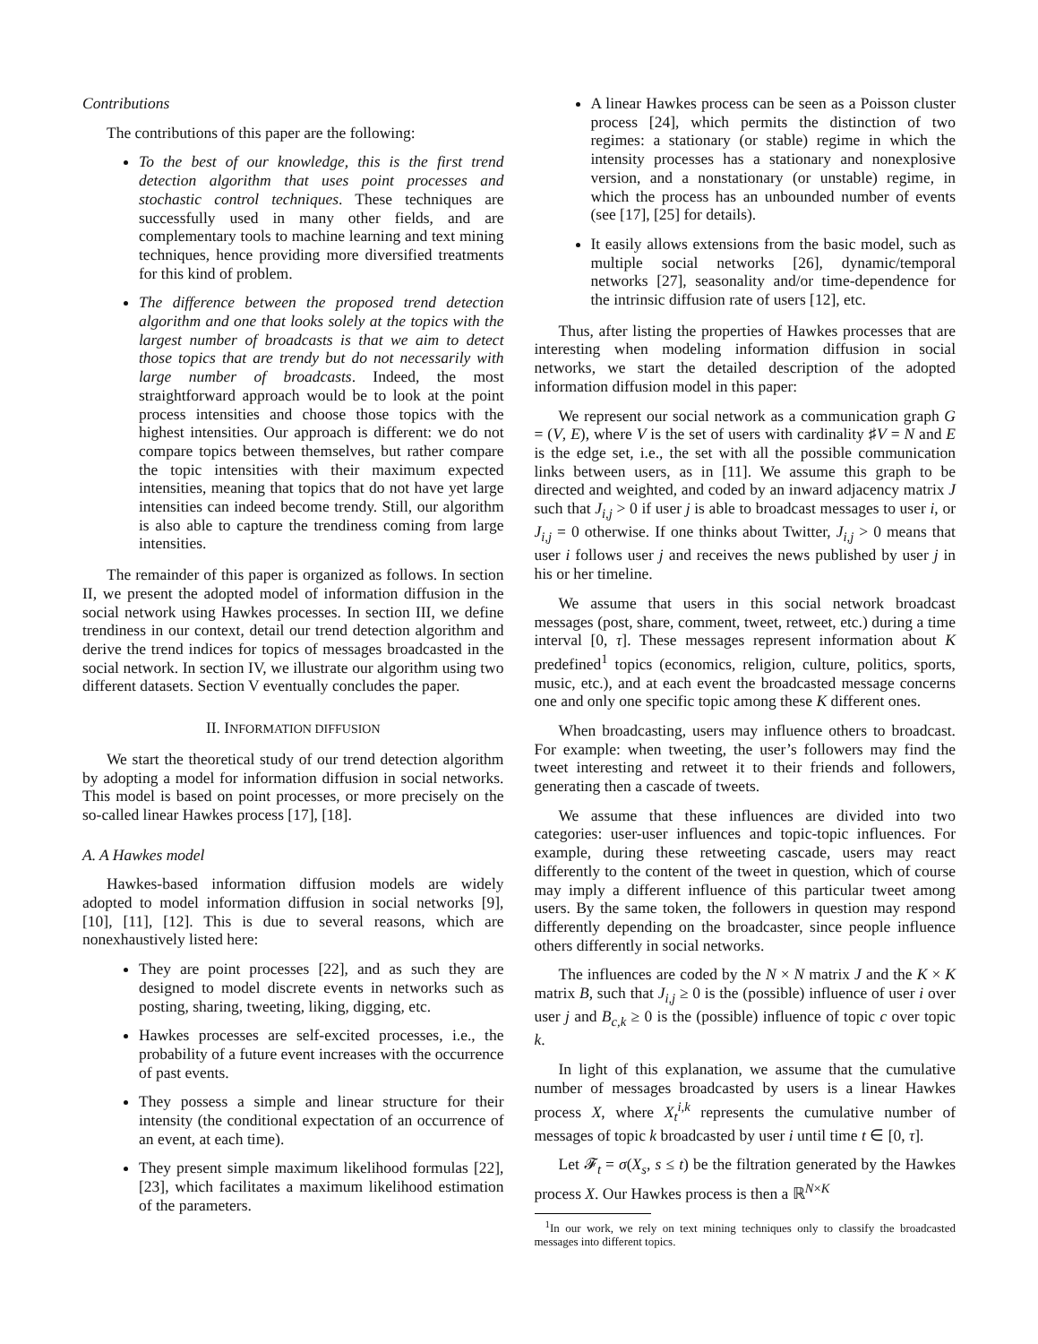Contributions
The contributions of this paper are the following:
To the best of our knowledge, this is the first trend detection algorithm that uses point processes and stochastic control techniques. These techniques are successfully used in many other fields, and are complementary tools to machine learning and text mining techniques, hence providing more diversified treatments for this kind of problem.
The difference between the proposed trend detection algorithm and one that looks solely at the topics with the largest number of broadcasts is that we aim to detect those topics that are trendy but do not necessarily with large number of broadcasts. Indeed, the most straightforward approach would be to look at the point process intensities and choose those topics with the highest intensities. Our approach is different: we do not compare topics between themselves, but rather compare the topic intensities with their maximum expected intensities, meaning that topics that do not have yet large intensities can indeed become trendy. Still, our algorithm is also able to capture the trendiness coming from large intensities.
The remainder of this paper is organized as follows. In section II, we present the adopted model of information diffusion in the social network using Hawkes processes. In section III, we define trendiness in our context, detail our trend detection algorithm and derive the trend indices for topics of messages broadcasted in the social network. In section IV, we illustrate our algorithm using two different datasets. Section V eventually concludes the paper.
II. INFORMATION DIFFUSION
We start the theoretical study of our trend detection algorithm by adopting a model for information diffusion in social networks. This model is based on point processes, or more precisely on the so-called linear Hawkes process [17], [18].
A. A Hawkes model
Hawkes-based information diffusion models are widely adopted to model information diffusion in social networks [9], [10], [11], [12]. This is due to several reasons, which are nonexhaustively listed here:
They are point processes [22], and as such they are designed to model discrete events in networks such as posting, sharing, tweeting, liking, digging, etc.
Hawkes processes are self-excited processes, i.e., the probability of a future event increases with the occurrence of past events.
They possess a simple and linear structure for their intensity (the conditional expectation of an occurrence of an event, at each time).
They present simple maximum likelihood formulas [22], [23], which facilitates a maximum likelihood estimation of the parameters.
A linear Hawkes process can be seen as a Poisson cluster process [24], which permits the distinction of two regimes: a stationary (or stable) regime in which the intensity processes has a stationary and nonexplosive version, and a nonstationary (or unstable) regime, in which the process has an unbounded number of events (see [17], [25] for details).
It easily allows extensions from the basic model, such as multiple social networks [26], dynamic/temporal networks [27], seasonality and/or time-dependence for the intrinsic diffusion rate of users [12], etc.
Thus, after listing the properties of Hawkes processes that are interesting when modeling information diffusion in social networks, we start the detailed description of the adopted information diffusion model in this paper:
We represent our social network as a communication graph G = (V, E), where V is the set of users with cardinality ♯V = N and E is the edge set, i.e., the set with all the possible communication links between users, as in [11]. We assume this graph to be directed and weighted, and coded by an inward adjacency matrix J such that J<sub>i,j</sub> > 0 if user j is able to broadcast messages to user i, or J<sub>i,j</sub> = 0 otherwise. If one thinks about Twitter, J<sub>i,j</sub> > 0 means that user i follows user j and receives the news published by user j in his or her timeline.
We assume that users in this social network broadcast messages (post, share, comment, tweet, retweet, etc.) during a time interval [0, τ]. These messages represent information about K predefined<sup>1</sup> topics (economics, religion, culture, politics, sports, music, etc.), and at each event the broadcasted message concerns one and only one specific topic among these K different ones.
When broadcasting, users may influence others to broadcast. For example: when tweeting, the user’s followers may find the tweet interesting and retweet it to their friends and followers, generating then a cascade of tweets.
We assume that these influences are divided into two categories: user-user influences and topic-topic influences. For example, during these retweeting cascade, users may react differently to the content of the tweet in question, which of course may imply a different influence of this particular tweet among users. By the same token, the followers in question may respond differently depending on the broadcaster, since people influence others differently in social networks.
The influences are coded by the N × N matrix J and the K × K matrix B, such that J<sub>i,j</sub> ≥ 0 is the (possible) influence of user i over user j and B<sub>c,k</sub> ≥ 0 is the (possible) influence of topic c over topic k.
In light of this explanation, we assume that the cumulative number of messages broadcasted by users is a linear Hawkes process X, where X<sub>t</sub><sup>i,k</sup> represents the cumulative number of messages of topic k broadcasted by user i until time t ∈ [0, τ].
Let 𝓕<sub>t</sub> = σ(X<sub>s</sub>, s ≤ t) be the filtration generated by the Hawkes process X. Our Hawkes process is then a ℝ<sup>N×K</sup>
<sup>1</sup> In our work, we rely on text mining techniques only to classify the broadcasted messages into different topics.